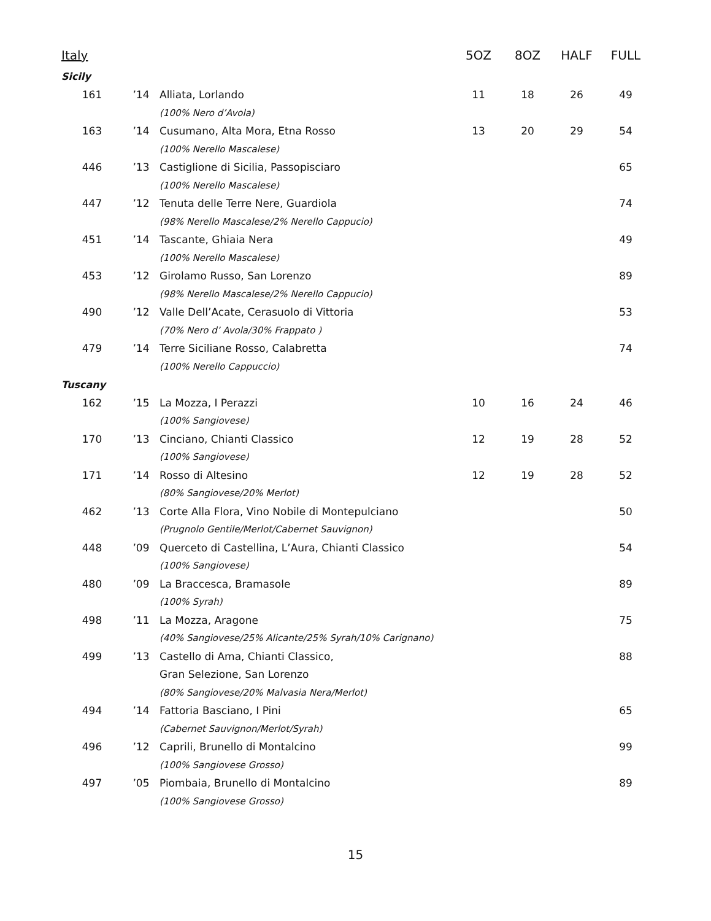| Italy | | | 5OZ | 8OZ | HALF | FULL |
| --- | --- | --- | --- | --- | --- | --- |
| Sicily | | | | | | |
| 161 | ’14 | Alliata, Lorlando | 11 | 18 | 26 | 49 |
| | | (100% Nero d’Avola) | | | | |
| 163 | ’14 | Cusumano, Alta Mora, Etna Rosso | 13 | 20 | 29 | 54 |
| | | (100% Nerello Mascalese) | | | | |
| 446 | ’13 | Castiglione di Sicilia, Passopisciaro | | | | 65 |
| | | (100% Nerello Mascalese) | | | | |
| 447 | ’12 | Tenuta delle Terre Nere, Guardiola | | | | 74 |
| | | (98% Nerello Mascalese/2% Nerello Cappucio) | | | | |
| 451 | ’14 | Tascante, Ghiaia Nera | | | | 49 |
| | | (100% Nerello Mascalese) | | | | |
| 453 | ’12 | Girolamo Russo, San Lorenzo | | | | 89 |
| | | (98% Nerello Mascalese/2% Nerello Cappucio) | | | | |
| 490 | ’12 | Valle Dell’Acate, Cerasuolo di Vittoria | | | | 53 |
| | | (70% Nero d’ Avola/30% Frappato ) | | | | |
| 479 | ’14 | Terre Siciliane Rosso, Calabretta | | | | 74 |
| | | (100% Nerello Cappuccio) | | | | |
| Tuscany | | | | | | |
| 162 | ’15 | La Mozza, I Perazzi | 10 | 16 | 24 | 46 |
| | | (100% Sangiovese) | | | | |
| 170 | ’13 | Cinciano, Chianti Classico | 12 | 19 | 28 | 52 |
| | | (100% Sangiovese) | | | | |
| 171 | ’14 | Rosso di Altesino | 12 | 19 | 28 | 52 |
| | | (80% Sangiovese/20% Merlot) | | | | |
| 462 | ’13 | Corte Alla Flora, Vino Nobile di Montepulciano | | | | 50 |
| | | (Prugnolo Gentile/Merlot/Cabernet Sauvignon) | | | | |
| 448 | ’09 | Querceto di Castellina, L’Aura, Chianti Classico | | | | 54 |
| | | (100% Sangiovese) | | | | |
| 480 | ’09 | La Braccesca, Bramasole | | | | 89 |
| | | (100% Syrah) | | | | |
| 498 | ’11 | La Mozza, Aragone | | | | 75 |
| | | (40% Sangiovese/25% Alicante/25% Syrah/10% Carignano) | | | | |
| 499 | ’13 | Castello di Ama, Chianti Classico, | | | | 88 |
| | | Gran Selezione, San Lorenzo | | | | |
| | | (80% Sangiovese/20% Malvasia Nera/Merlot) | | | | |
| 494 | ’14 | Fattoria Basciano, I Pini | | | | 65 |
| | | (Cabernet Sauvignon/Merlot/Syrah) | | | | |
| 496 | ’12 | Caprili, Brunello di Montalcino | | | | 99 |
| | | (100% Sangiovese Grosso) | | | | |
| 497 | ’05 | Piombaia, Brunello di Montalcino | | | | 89 |
| | | (100% Sangiovese Grosso) | | | | |
15